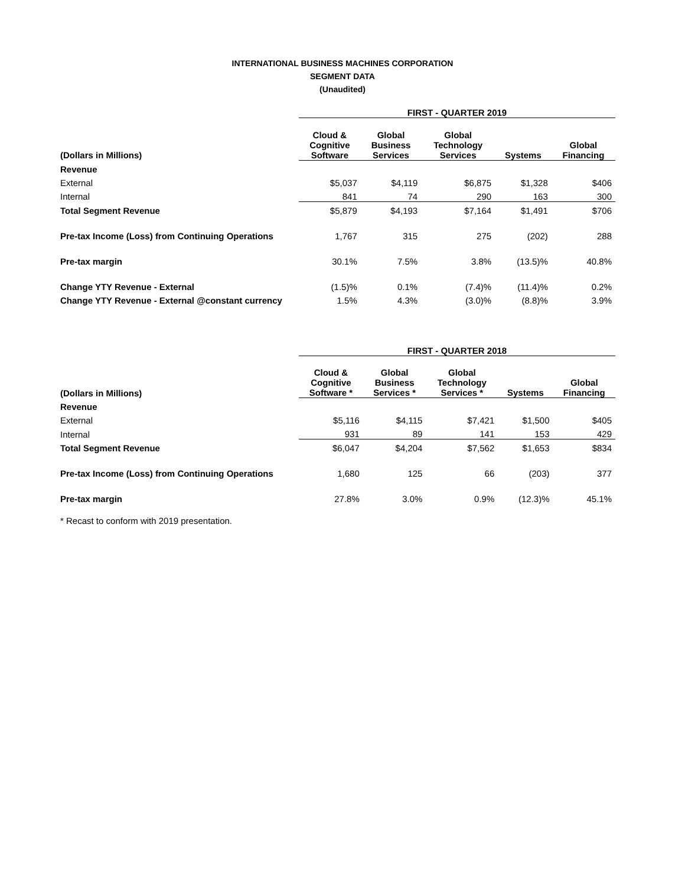INTERNATIONAL BUSINESS MACHINES CORPORATION
SEGMENT DATA
(Unaudited)
| | FIRST - QUARTER 2019 | | | | |
| (Dollars in Millions) | Cloud & Cognitive Software | Global Business Services | Global Technology Services | Systems | Global Financing |
| Revenue | | | | | |
| External | $5,037 | $4,119 | $6,875 | $1,328 | $406 |
| Internal | 841 | 74 | 290 | 163 | 300 |
| Total Segment Revenue | $5,879 | $4,193 | $7,164 | $1,491 | $706 |
| Pre-tax Income (Loss) from Continuing Operations | 1,767 | 315 | 275 | (202) | 288 |
| Pre-tax margin | 30.1% | 7.5% | 3.8% | (13.5)% | 40.8% |
| Change YTY Revenue - External | (1.5)% | 0.1% | (7.4)% | (11.4)% | 0.2% |
| Change YTY Revenue - External @constant currency | 1.5% | 4.3% | (3.0)% | (8.8)% | 3.9% |
| | FIRST - QUARTER 2018 | | | | |
| (Dollars in Millions) | Cloud & Cognitive Software * | Global Business Services * | Global Technology Services * | Systems | Global Financing |
| Revenue | | | | | |
| External | $5,116 | $4,115 | $7,421 | $1,500 | $405 |
| Internal | 931 | 89 | 141 | 153 | 429 |
| Total Segment Revenue | $6,047 | $4,204 | $7,562 | $1,653 | $834 |
| Pre-tax Income (Loss) from Continuing Operations | 1,680 | 125 | 66 | (203) | 377 |
| Pre-tax margin | 27.8% | 3.0% | 0.9% | (12.3)% | 45.1% |
* Recast to conform with 2019 presentation.